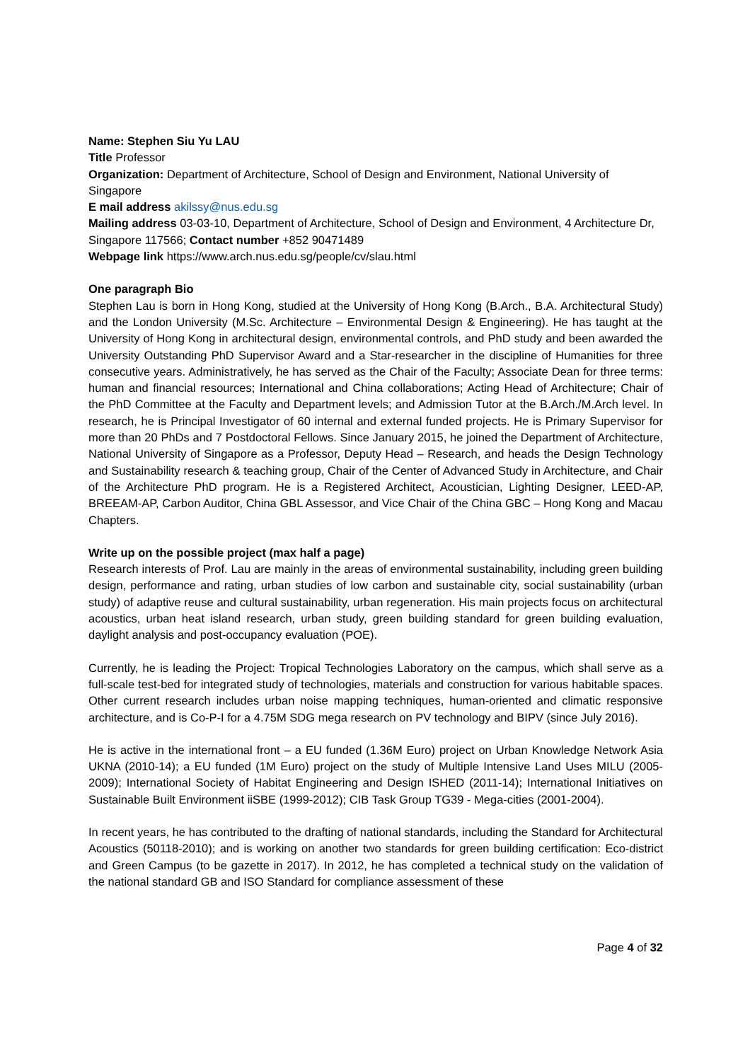Name: Stephen Siu Yu LAU
Title Professor
Organization: Department of Architecture, School of Design and Environment, National University of Singapore
E mail address akilssy@nus.edu.sg
Mailing address 03-03-10, Department of Architecture, School of Design and Environment, 4 Architecture Dr, Singapore 117566; Contact number +852 90471489
Webpage link https://www.arch.nus.edu.sg/people/cv/slau.html
One paragraph Bio
Stephen Lau is born in Hong Kong, studied at the University of Hong Kong (B.Arch., B.A. Architectural Study) and the London University (M.Sc. Architecture – Environmental Design & Engineering). He has taught at the University of Hong Kong in architectural design, environmental controls, and PhD study and been awarded the University Outstanding PhD Supervisor Award and a Star-researcher in the discipline of Humanities for three consecutive years. Administratively, he has served as the Chair of the Faculty; Associate Dean for three terms: human and financial resources; International and China collaborations; Acting Head of Architecture; Chair of the PhD Committee at the Faculty and Department levels; and Admission Tutor at the B.Arch./M.Arch level. In research, he is Principal Investigator of 60 internal and external funded projects. He is Primary Supervisor for more than 20 PhDs and 7 Postdoctoral Fellows. Since January 2015, he joined the Department of Architecture, National University of Singapore as a Professor, Deputy Head – Research, and heads the Design Technology and Sustainability research & teaching group, Chair of the Center of Advanced Study in Architecture, and Chair of the Architecture PhD program. He is a Registered Architect, Acoustician, Lighting Designer, LEED-AP, BREEAM-AP, Carbon Auditor, China GBL Assessor, and Vice Chair of the China GBC – Hong Kong and Macau Chapters.
Write up on the possible project (max half a page)
Research interests of Prof. Lau are mainly in the areas of environmental sustainability, including green building design, performance and rating, urban studies of low carbon and sustainable city, social sustainability (urban study) of adaptive reuse and cultural sustainability, urban regeneration. His main projects focus on architectural acoustics, urban heat island research, urban study, green building standard for green building evaluation, daylight analysis and post-occupancy evaluation (POE).
Currently, he is leading the Project: Tropical Technologies Laboratory on the campus, which shall serve as a full-scale test-bed for integrated study of technologies, materials and construction for various habitable spaces. Other current research includes urban noise mapping techniques, human-oriented and climatic responsive architecture, and is Co-P-I for a 4.75M SDG mega research on PV technology and BIPV (since July 2016).
He is active in the international front – a EU funded (1.36M Euro) project on Urban Knowledge Network Asia UKNA (2010-14); a EU funded (1M Euro) project on the study of Multiple Intensive Land Uses MILU (2005-2009); International Society of Habitat Engineering and Design ISHED (2011-14); International Initiatives on Sustainable Built Environment iiSBE (1999-2012); CIB Task Group TG39 - Mega-cities (2001-2004).
In recent years, he has contributed to the drafting of national standards, including the Standard for Architectural Acoustics (50118-2010); and is working on another two standards for green building certification: Eco-district and Green Campus (to be gazette in 2017). In 2012, he has completed a technical study on the validation of the national standard GB and ISO Standard for compliance assessment of these
Page 4 of 32